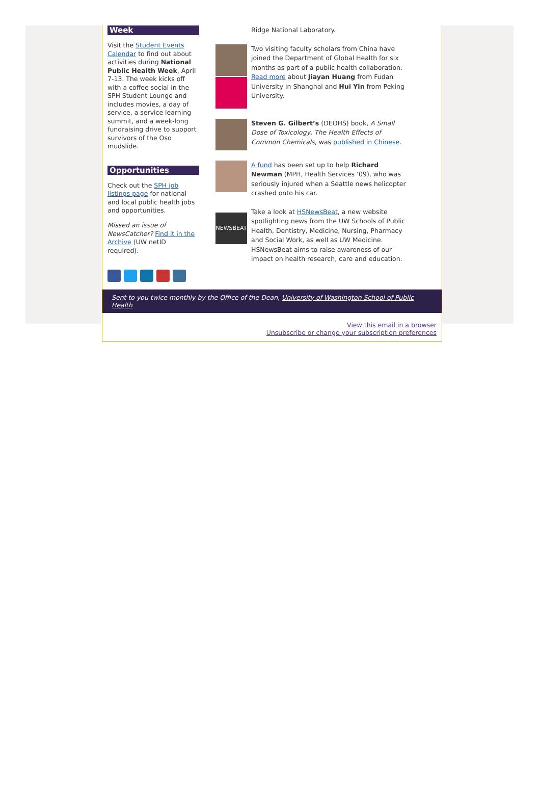Week
Visit the Student Events Calendar to find out about activities during National Public Health Week, April 7-13. The week kicks off with a coffee social in the SPH Student Lounge and includes movies, a day of service, a service learning summit, and a week-long fundraising drive to support survivors of the Oso mudslide.
Opportunities
Check out the SPH job listings page for national and local public health jobs and opportunities.
Missed an issue of NewsCatcher? Find it in the Archive (UW netID required).
Ridge National Laboratory.
Two visiting faculty scholars from China have joined the Department of Global Health for six months as part of a public health collaboration. Read more about Jiayan Huang from Fudan University in Shanghai and Hui Yin from Peking University.
Steven G. Gilbert’s (DEOHS) book, A Small Dose of Toxicology, The Health Effects of Common Chemicals, was published in Chinese.
A fund has been set up to help Richard Newman (MPH, Health Services ’09), who was seriously injured when a Seattle news helicopter crashed onto his car.
NEWSBEAT
Take a look at HSNewsBeat, a new website spotlighting news from the UW Schools of Public Health, Dentistry, Medicine, Nursing, Pharmacy and Social Work, as well as UW Medicine. HSNewsBeat aims to raise awareness of our impact on health research, care and education.
Sent to you twice monthly by the Office of the Dean, University of Washington School of Public Health
View this email in a browser
Unsubscribe or change your subscription preferences